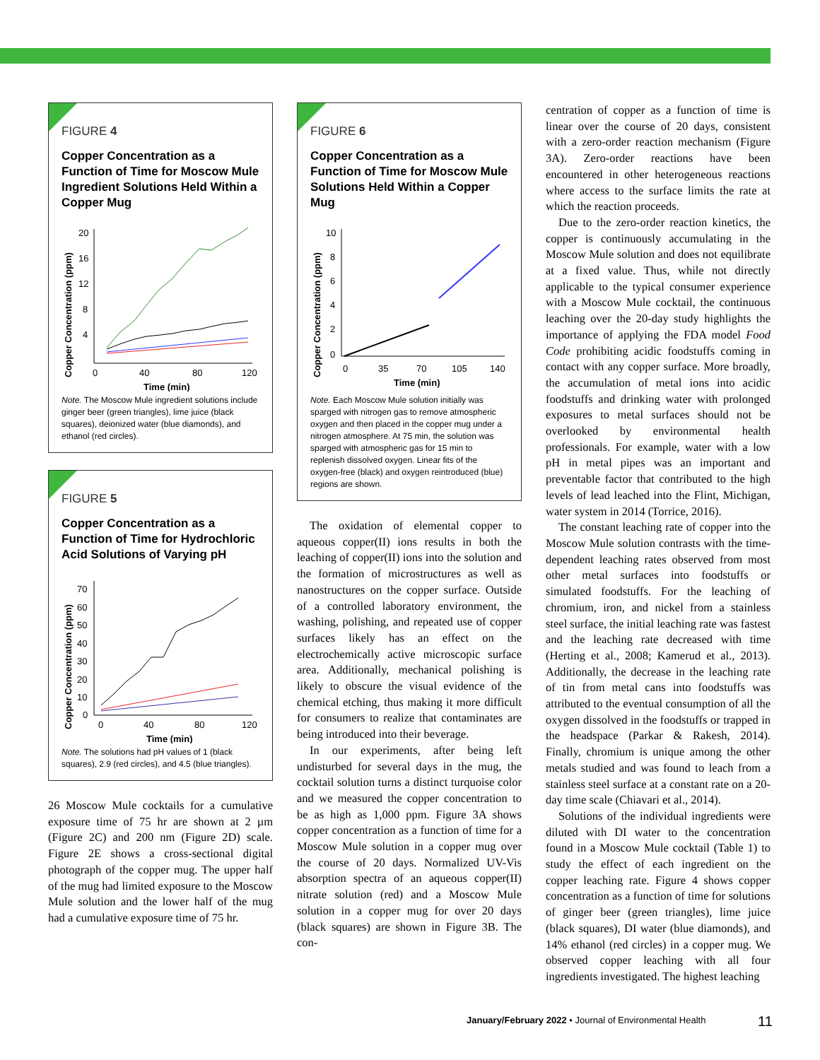FIGURE 4
Copper Concentration as a Function of Time for Moscow Mule Ingredient Solutions Held Within a Copper Mug
Copper Concentration (ppm)
20
16
12
8
4
0
40
80
120
Time (min)
Note. The Moscow Mule ingredient solutions include ginger beer (green triangles), lime juice (black squares), deionized water (blue diamonds), and ethanol (red circles).
FIGURE 5
Copper Concentration as a Function of Time for Hydrochloric Acid Solutions of Varying pH
Copper Concentration (ppm)
70
60
50
40
30
20
10
0
0
40
80
120
Time (min)
Note. The solutions had pH values of 1 (black squares), 2.9 (red circles), and 4.5 (blue triangles).
26 Moscow Mule cocktails for a cumulative exposure time of 75 hr are shown at 2 µm (Figure 2C) and 200 nm (Figure 2D) scale. Figure 2E shows a cross-sectional digital photograph of the copper mug. The upper half of the mug had limited exposure to the Moscow Mule solution and the lower half of the mug had a cumulative exposure time of 75 hr.
FIGURE 6
Copper Concentration as a Function of Time for Moscow Mule Solutions Held Within a Copper Mug
Copper Concentration (ppm)
10
8
6
4
2
0
0
35
70
105
140
Time (min)
Note. Each Moscow Mule solution initially was sparged with nitrogen gas to remove atmospheric oxygen and then placed in the copper mug under a nitrogen atmosphere. At 75 min, the solution was sparged with atmospheric gas for 15 min to replenish dissolved oxygen. Linear fits of the oxygen-free (black) and oxygen reintroduced (blue) regions are shown.
The oxidation of elemental copper to aqueous copper(II) ions results in both the leaching of copper(II) ions into the solution and the formation of microstructures as well as nanostructures on the copper surface. Outside of a controlled laboratory environment, the washing, polishing, and repeated use of copper surfaces likely has an effect on the electrochemically active microscopic surface area. Additionally, mechanical polishing is likely to obscure the visual evidence of the chemical etching, thus making it more difficult for consumers to realize that contaminates are being introduced into their beverage.
In our experiments, after being left undisturbed for several days in the mug, the cocktail solution turns a distinct turquoise color and we measured the copper concentration to be as high as 1,000 ppm. Figure 3A shows copper concentration as a function of time for a Moscow Mule solution in a copper mug over the course of 20 days. Normalized UV-Vis absorption spectra of an aqueous copper(II) nitrate solution (red) and a Moscow Mule solution in a copper mug for over 20 days (black squares) are shown in Figure 3B. The con-
centration of copper as a function of time is linear over the course of 20 days, consistent with a zero-order reaction mechanism (Figure 3A). Zero-order reactions have been encountered in other heterogeneous reactions where access to the surface limits the rate at which the reaction proceeds.
Due to the zero-order reaction kinetics, the copper is continuously accumulating in the Moscow Mule solution and does not equilibrate at a fixed value. Thus, while not directly applicable to the typical consumer experience with a Moscow Mule cocktail, the continuous leaching over the 20-day study highlights the importance of applying the FDA model Food Code prohibiting acidic foodstuffs coming in contact with any copper surface. More broadly, the accumulation of metal ions into acidic foodstuffs and drinking water with prolonged exposures to metal surfaces should not be overlooked by environmental health professionals. For example, water with a low pH in metal pipes was an important and preventable factor that contributed to the high levels of lead leached into the Flint, Michigan, water system in 2014 (Torrice, 2016).
The constant leaching rate of copper into the Moscow Mule solution contrasts with the time-dependent leaching rates observed from most other metal surfaces into foodstuffs or simulated foodstuffs. For the leaching of chromium, iron, and nickel from a stainless steel surface, the initial leaching rate was fastest and the leaching rate decreased with time (Herting et al., 2008; Kamerud et al., 2013). Additionally, the decrease in the leaching rate of tin from metal cans into foodstuffs was attributed to the eventual consumption of all the oxygen dissolved in the foodstuffs or trapped in the headspace (Parkar & Rakesh, 2014). Finally, chromium is unique among the other metals studied and was found to leach from a stainless steel surface at a constant rate on a 20-day time scale (Chiavari et al., 2014).
Solutions of the individual ingredients were diluted with DI water to the concentration found in a Moscow Mule cocktail (Table 1) to study the effect of each ingredient on the copper leaching rate. Figure 4 shows copper concentration as a function of time for solutions of ginger beer (green triangles), lime juice (black squares), DI water (blue diamonds), and 14% ethanol (red circles) in a copper mug. We observed copper leaching with all four ingredients investigated. The highest leaching
January/February 2022 • Journal of Environmental Health
11